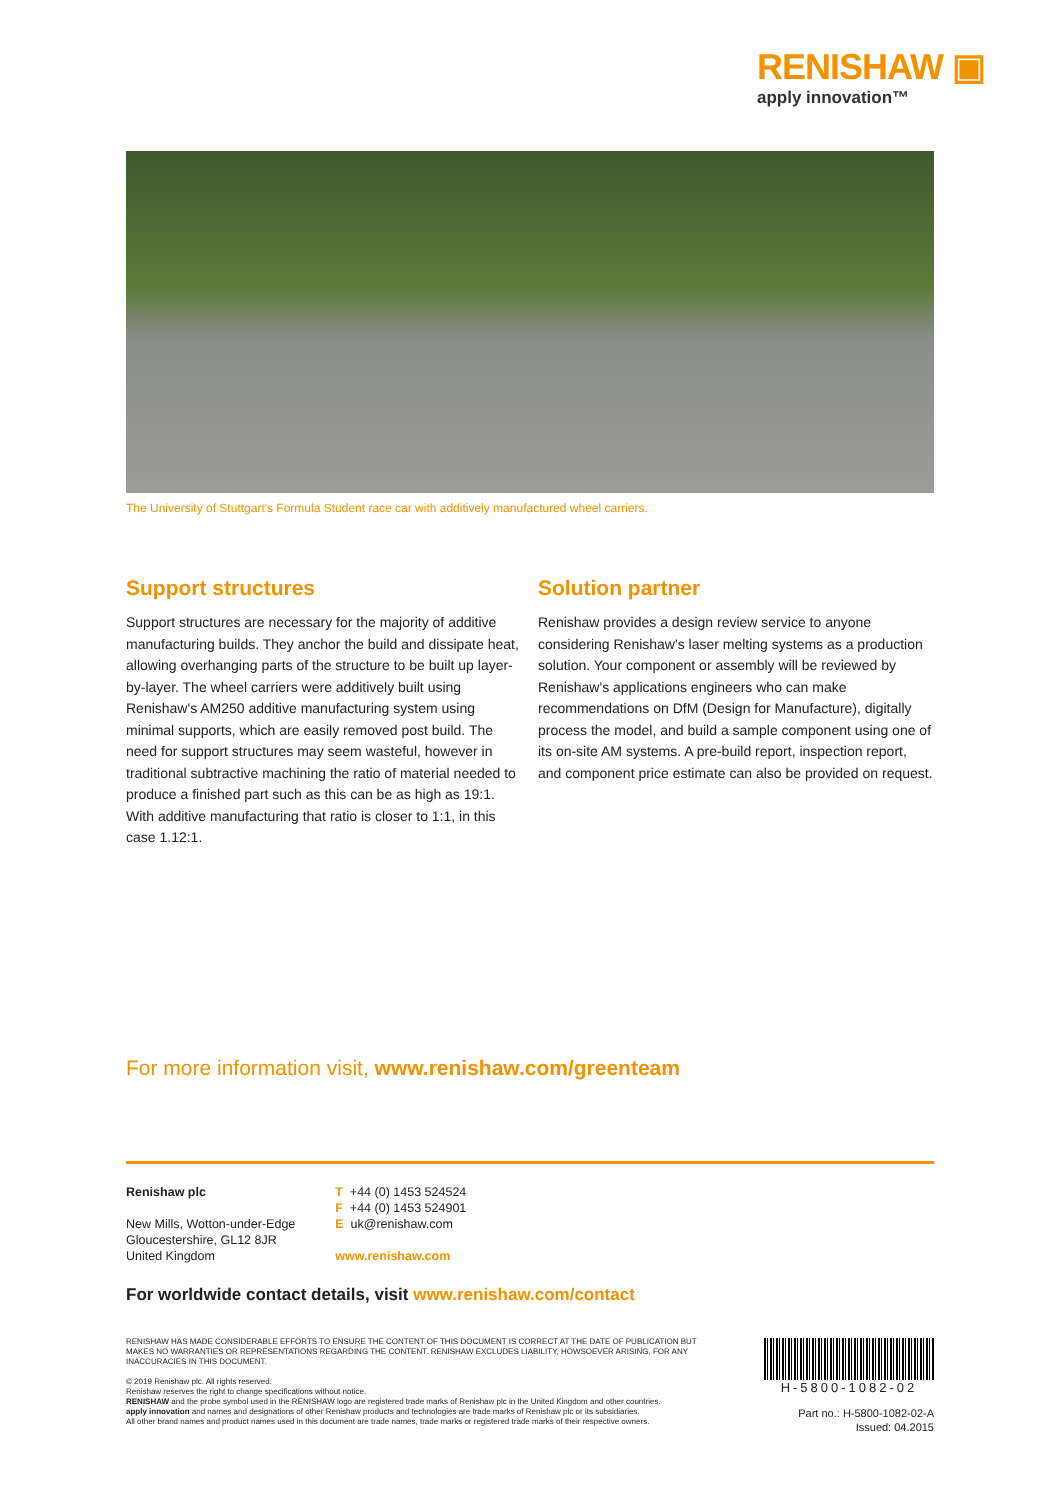RENISHAW ▣
apply innovation™
The University of Stuttgart's Formula Student race car with additively manufactured wheel carriers.
Support structures
Support structures are necessary for the majority of additive manufacturing builds. They anchor the build and dissipate heat, allowing overhanging parts of the structure to be built up layer-by-layer. The wheel carriers were additively built using Renishaw's AM250 additive manufacturing system using minimal supports, which are easily removed post build. The need for support structures may seem wasteful, however in traditional subtractive machining the ratio of material needed to produce a finished part such as this can be as high as 19:1. With additive manufacturing that ratio is closer to 1:1, in this case 1.12:1.
Solution partner
Renishaw provides a design review service to anyone considering Renishaw's laser melting systems as a production solution. Your component or assembly will be reviewed by Renishaw's applications engineers who can make recommendations on DfM (Design for Manufacture), digitally process the model, and build a sample component using one of its on-site AM systems. A pre-build report, inspection report, and component price estimate can also be provided on request.
For more information visit, www.renishaw.com/greenteam
Renishaw plc
New Mills, Wotton-under-Edge
Gloucestershire, GL12 8JR
United Kingdom
T +44 (0) 1453 524524
F +44 (0) 1453 524901
E uk@renishaw.com
www.renishaw.com
For worldwide contact details, visit www.renishaw.com/contact
RENISHAW HAS MADE CONSIDERABLE EFFORTS TO ENSURE THE CONTENT OF THIS DOCUMENT IS CORRECT AT THE DATE OF PUBLICATION BUT MAKES NO WARRANTIES OR REPRESENTATIONS REGARDING THE CONTENT. RENISHAW EXCLUDES LIABILITY, HOWSOEVER ARISING, FOR ANY INACCURACIES IN THIS DOCUMENT.
© 2019 Renishaw plc. All rights reserved.
Renishaw reserves the right to change specifications without notice.
RENISHAW and the probe symbol used in the RENISHAW logo are registered trade marks of Renishaw plc in the United Kingdom and other countries.
apply innovation and names and designations of other Renishaw products and technologies are trade marks of Renishaw plc or its subsidiaries.
All other brand names and product names used in this document are trade names, trade marks or registered trade marks of their respective owners.
H-5800-1082-02
Part no.: H-5800-1082-02-A
Issued: 04.2015